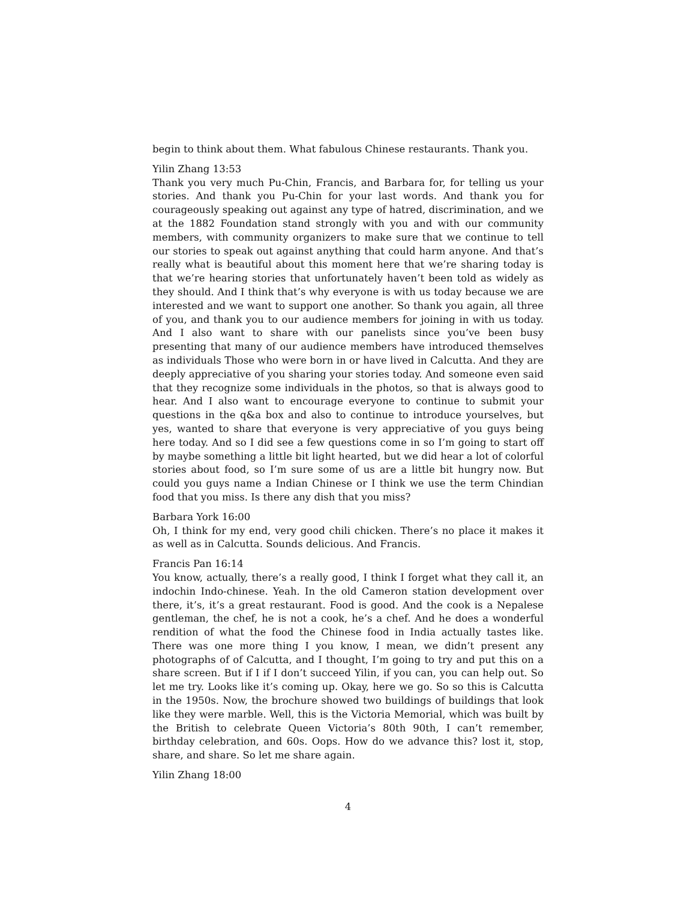begin to think about them. What fabulous Chinese restaurants. Thank you.
Yilin Zhang 13:53
Thank you very much Pu-Chin, Francis, and Barbara for, for telling us your stories. And thank you Pu-Chin for your last words. And thank you for courageously speaking out against any type of hatred, discrimination, and we at the 1882 Foundation stand strongly with you and with our community members, with community organizers to make sure that we continue to tell our stories to speak out against anything that could harm anyone. And that’s really what is beautiful about this moment here that we’re sharing today is that we’re hearing stories that unfortunately haven’t been told as widely as they should. And I think that’s why everyone is with us today because we are interested and we want to support one another. So thank you again, all three of you, and thank you to our audience members for joining in with us today. And I also want to share with our panelists since you’ve been busy presenting that many of our audience members have introduced themselves as individuals Those who were born in or have lived in Calcutta. And they are deeply appreciative of you sharing your stories today. And someone even said that they recognize some individuals in the photos, so that is always good to hear. And I also want to encourage everyone to continue to submit your questions in the q&a box and also to continue to introduce yourselves, but yes, wanted to share that everyone is very appreciative of you guys being here today. And so I did see a few questions come in so I’m going to start off by maybe something a little bit light hearted, but we did hear a lot of colorful stories about food, so I’m sure some of us are a little bit hungry now. But could you guys name a Indian Chinese or I think we use the term Chindian food that you miss. Is there any dish that you miss?
Barbara York 16:00
Oh, I think for my end, very good chili chicken. There’s no place it makes it as well as in Calcutta. Sounds delicious. And Francis.
Francis Pan 16:14
You know, actually, there’s a really good, I think I forget what they call it, an indochin Indo-chinese. Yeah. In the old Cameron station development over there, it’s, it’s a great restaurant. Food is good. And the cook is a Nepalese gentleman, the chef, he is not a cook, he’s a chef. And he does a wonderful rendition of what the food the Chinese food in India actually tastes like. There was one more thing I you know, I mean, we didn’t present any photographs of of Calcutta, and I thought, I’m going to try and put this on a share screen. But if I if I don’t succeed Yilin, if you can, you can help out. So let me try. Looks like it’s coming up. Okay, here we go. So so this is Calcutta in the 1950s. Now, the brochure showed two buildings of buildings that look like they were marble. Well, this is the Victoria Memorial, which was built by the British to celebrate Queen Victoria’s 80th 90th, I can’t remember, birthday celebration, and 60s. Oops. How do we advance this? lost it, stop, share, and share. So let me share again.
Yilin Zhang 18:00
4